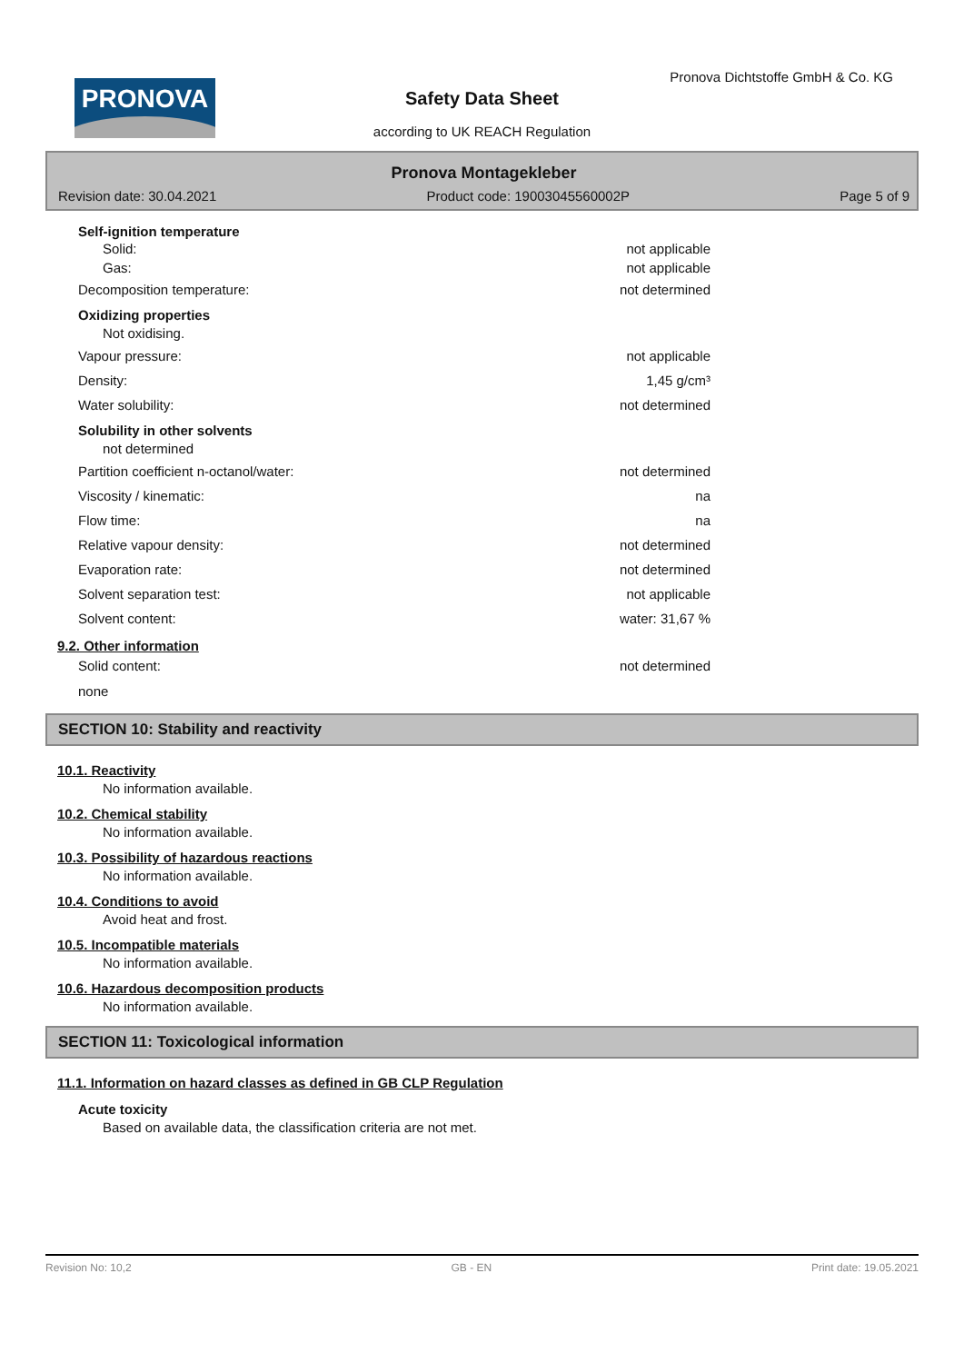PRONOVA
Pronova Dichtstoffe GmbH & Co. KG
Safety Data Sheet
according to UK REACH Regulation
Pronova Montagekleber
Revision date: 30.04.2021 Product code: 19003045560002P Page 5 of 9
Self-ignition temperature
Solid: not applicable
Gas: not applicable
Decomposition temperature: not determined
Oxidizing properties
Not oxidising.
Vapour pressure: not applicable
Density: 1,45 g/cm³
Water solubility: not determined
Solubility in other solvents
not determined
Partition coefficient n-octanol/water: not determined
Viscosity / kinematic: na
Flow time: na
Relative vapour density: not determined
Evaporation rate: not determined
Solvent separation test: not applicable
Solvent content: water: 31,67 %
9.2. Other information
Solid content: not determined
none
SECTION 10: Stability and reactivity
10.1. Reactivity
No information available.
10.2. Chemical stability
No information available.
10.3. Possibility of hazardous reactions
No information available.
10.4. Conditions to avoid
Avoid heat and frost.
10.5. Incompatible materials
No information available.
10.6. Hazardous decomposition products
No information available.
SECTION 11: Toxicological information
11.1. Information on hazard classes as defined in GB CLP Regulation
Acute toxicity
Based on available data, the classification criteria are not met.
Revision No: 10,2 GB - EN Print date: 19.05.2021